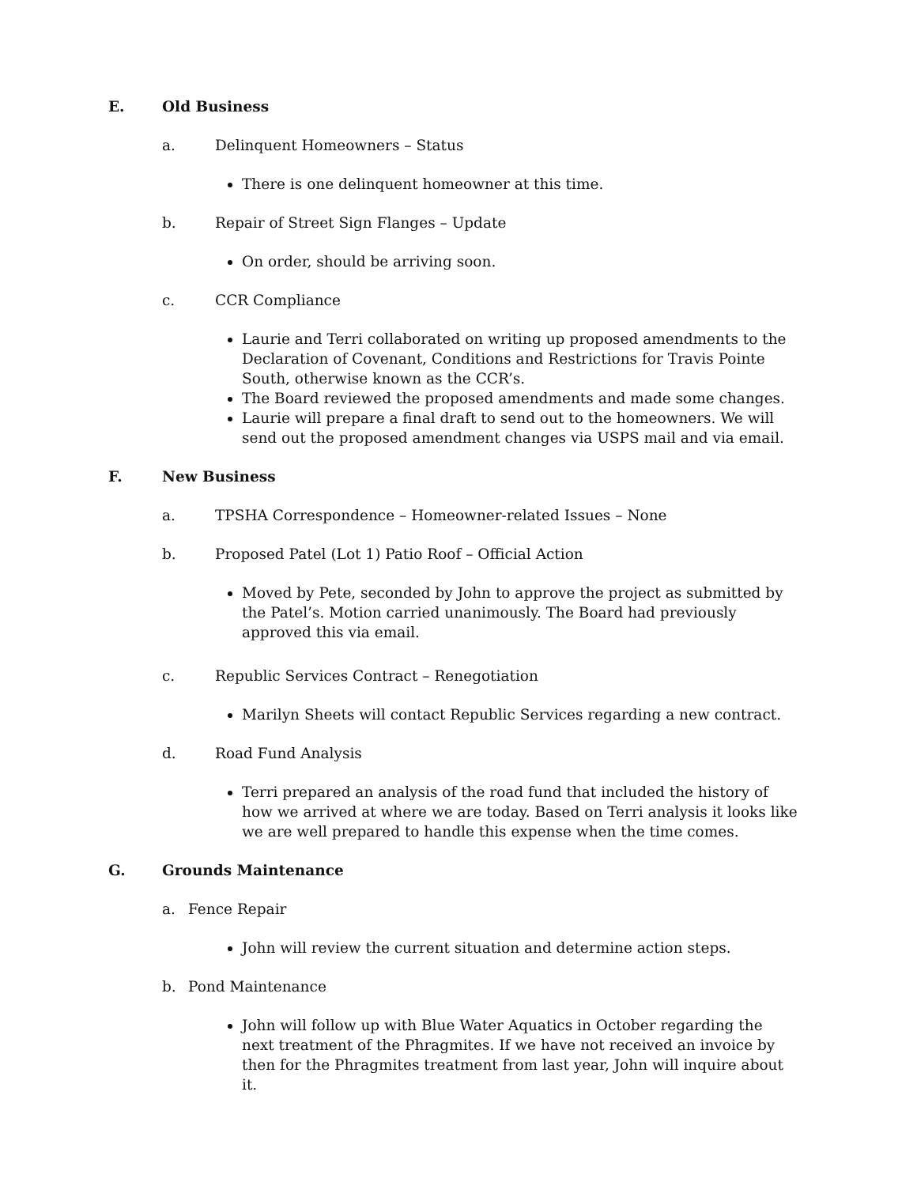E. Old Business
a. Delinquent Homeowners – Status
There is one delinquent homeowner at this time.
b. Repair of Street Sign Flanges – Update
On order, should be arriving soon.
c. CCR Compliance
Laurie and Terri collaborated on writing up proposed amendments to the Declaration of Covenant, Conditions and Restrictions for Travis Pointe South, otherwise known as the CCR’s.
The Board reviewed the proposed amendments and made some changes.
Laurie will prepare a final draft to send out to the homeowners. We will send out the proposed amendment changes via USPS mail and via email.
F. New Business
a. TPSHA Correspondence – Homeowner-related Issues – None
b. Proposed Patel (Lot 1) Patio Roof – Official Action
Moved by Pete, seconded by John to approve the project as submitted by the Patel’s. Motion carried unanimously. The Board had previously approved this via email.
c. Republic Services Contract – Renegotiation
Marilyn Sheets will contact Republic Services regarding a new contract.
d. Road Fund Analysis
Terri prepared an analysis of the road fund that included the history of how we arrived at where we are today. Based on Terri analysis it looks like we are well prepared to handle this expense when the time comes.
G. Grounds Maintenance
a. Fence Repair
John will review the current situation and determine action steps.
b. Pond Maintenance
John will follow up with Blue Water Aquatics in October regarding the next treatment of the Phragmites. If we have not received an invoice by then for the Phragmites treatment from last year, John will inquire about it.